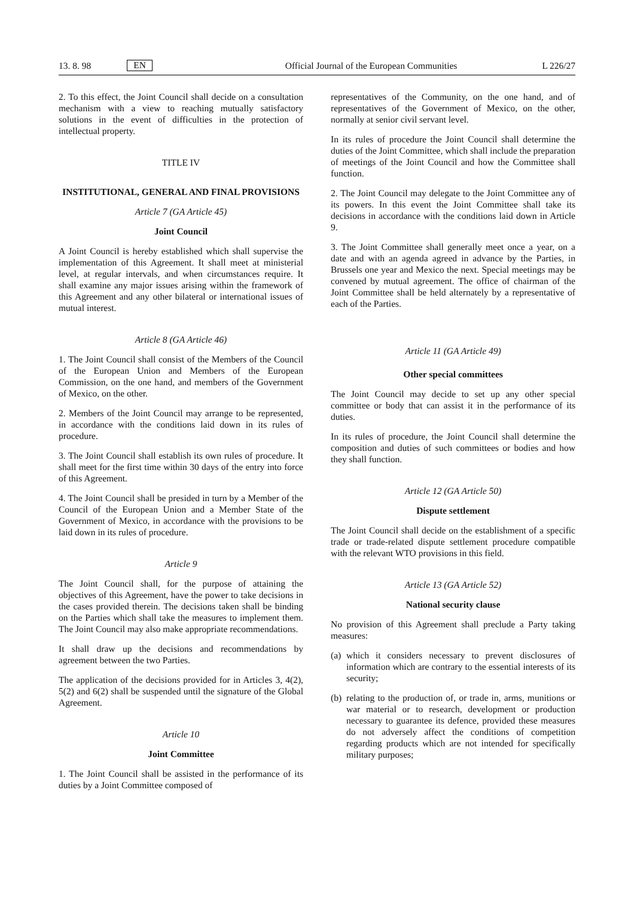13. 8. 98 EN Official Journal of the European Communities L 226/27
2. To this effect, the Joint Council shall decide on a consultation mechanism with a view to reaching mutually satisfactory solutions in the event of difficulties in the protection of intellectual property.
TITLE IV
INSTITUTIONAL, GENERAL AND FINAL PROVISIONS
Article 7 (GA Article 45)
Joint Council
A Joint Council is hereby established which shall supervise the implementation of this Agreement. It shall meet at ministerial level, at regular intervals, and when circumstances require. It shall examine any major issues arising within the framework of this Agreement and any other bilateral or international issues of mutual interest.
Article 8 (GA Article 46)
1. The Joint Council shall consist of the Members of the Council of the European Union and Members of the European Commission, on the one hand, and members of the Government of Mexico, on the other.
2. Members of the Joint Council may arrange to be represented, in accordance with the conditions laid down in its rules of procedure.
3. The Joint Council shall establish its own rules of procedure. It shall meet for the first time within 30 days of the entry into force of this Agreement.
4. The Joint Council shall be presided in turn by a Member of the Council of the European Union and a Member State of the Government of Mexico, in accordance with the provisions to be laid down in its rules of procedure.
Article 9
The Joint Council shall, for the purpose of attaining the objectives of this Agreement, have the power to take decisions in the cases provided therein. The decisions taken shall be binding on the Parties which shall take the measures to implement them. The Joint Council may also make appropriate recommendations.
It shall draw up the decisions and recommendations by agreement between the two Parties.
The application of the decisions provided for in Articles 3, 4(2), 5(2) and 6(2) shall be suspended until the signature of the Global Agreement.
Article 10
Joint Committee
1. The Joint Council shall be assisted in the performance of its duties by a Joint Committee composed of
representatives of the Community, on the one hand, and of representatives of the Government of Mexico, on the other, normally at senior civil servant level.
In its rules of procedure the Joint Council shall determine the duties of the Joint Committee, which shall include the preparation of meetings of the Joint Council and how the Committee shall function.
2. The Joint Council may delegate to the Joint Committee any of its powers. In this event the Joint Committee shall take its decisions in accordance with the conditions laid down in Article 9.
3. The Joint Committee shall generally meet once a year, on a date and with an agenda agreed in advance by the Parties, in Brussels one year and Mexico the next. Special meetings may be convened by mutual agreement. The office of chairman of the Joint Committee shall be held alternately by a representative of each of the Parties.
Article 11 (GA Article 49)
Other special committees
The Joint Council may decide to set up any other special committee or body that can assist it in the performance of its duties.
In its rules of procedure, the Joint Council shall determine the composition and duties of such committees or bodies and how they shall function.
Article 12 (GA Article 50)
Dispute settlement
The Joint Council shall decide on the establishment of a specific trade or trade-related dispute settlement procedure compatible with the relevant WTO provisions in this field.
Article 13 (GA Article 52)
National security clause
No provision of this Agreement shall preclude a Party taking measures:
(a) which it considers necessary to prevent disclosures of information which are contrary to the essential interests of its security;
(b) relating to the production of, or trade in, arms, munitions or war material or to research, development or production necessary to guarantee its defence, provided these measures do not adversely affect the conditions of competition regarding products which are not intended for specifically military purposes;